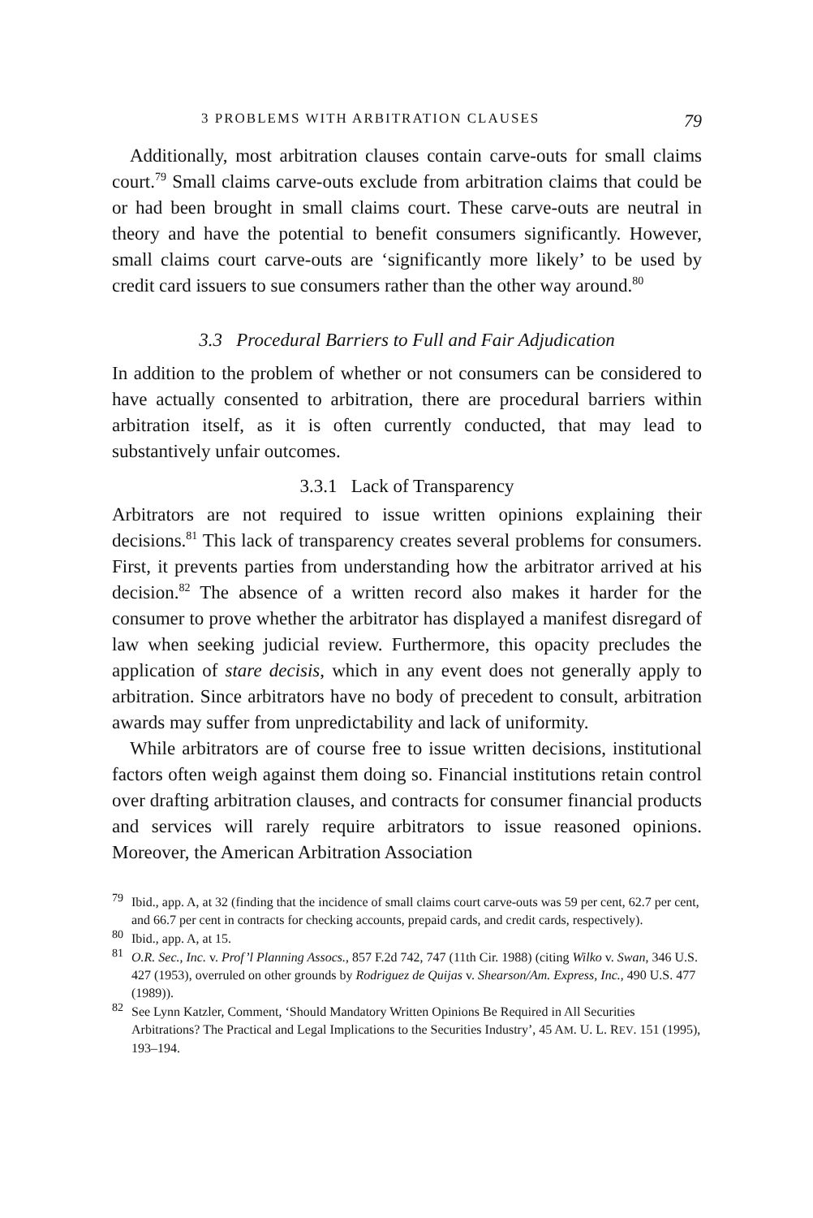3 PROBLEMS WITH ARBITRATION CLAUSES 79
Additionally, most arbitration clauses contain carve-outs for small claims court.<sup>79</sup> Small claims carve-outs exclude from arbitration claims that could be or had been brought in small claims court. These carve-outs are neutral in theory and have the potential to benefit consumers significantly. However, small claims court carve-outs are ‘significantly more likely’ to be used by credit card issuers to sue consumers rather than the other way around.<sup>80</sup>
3.3 Procedural Barriers to Full and Fair Adjudication
In addition to the problem of whether or not consumers can be considered to have actually consented to arbitration, there are procedural barriers within arbitration itself, as it is often currently conducted, that may lead to substantively unfair outcomes.
3.3.1 Lack of Transparency
Arbitrators are not required to issue written opinions explaining their decisions.<sup>81</sup> This lack of transparency creates several problems for consumers. First, it prevents parties from understanding how the arbitrator arrived at his decision.<sup>82</sup> The absence of a written record also makes it harder for the consumer to prove whether the arbitrator has displayed a manifest disregard of law when seeking judicial review. Furthermore, this opacity precludes the application of stare decisis, which in any event does not generally apply to arbitration. Since arbitrators have no body of precedent to consult, arbitration awards may suffer from unpredictability and lack of uniformity.
While arbitrators are of course free to issue written decisions, institutional factors often weigh against them doing so. Financial institutions retain control over drafting arbitration clauses, and contracts for consumer financial products and services will rarely require arbitrators to issue reasoned opinions. Moreover, the American Arbitration Association
<sup>79</sup> Ibid., app. A, at 32 (finding that the incidence of small claims court carve-outs was 59 per cent, 62.7 per cent, and 66.7 per cent in contracts for checking accounts, prepaid cards, and credit cards, respectively).
<sup>80</sup> Ibid., app. A, at 15.
<sup>81</sup> O.R. Sec., Inc. v. Prof’l Planning Assocs., 857 F.2d 742, 747 (11th Cir. 1988) (citing Wilko v. Swan, 346 U.S. 427 (1953), overruled on other grounds by Rodriguez de Quijas v. Shearson/Am. Express, Inc., 490 U.S. 477 (1989)).
<sup>82</sup> See Lynn Katzler, Comment, ‘Should Mandatory Written Opinions Be Required in All Securities Arbitrations? The Practical and Legal Implications to the Securities Industry’, 45 AM. U. L. REV. 151 (1995), 193–194.